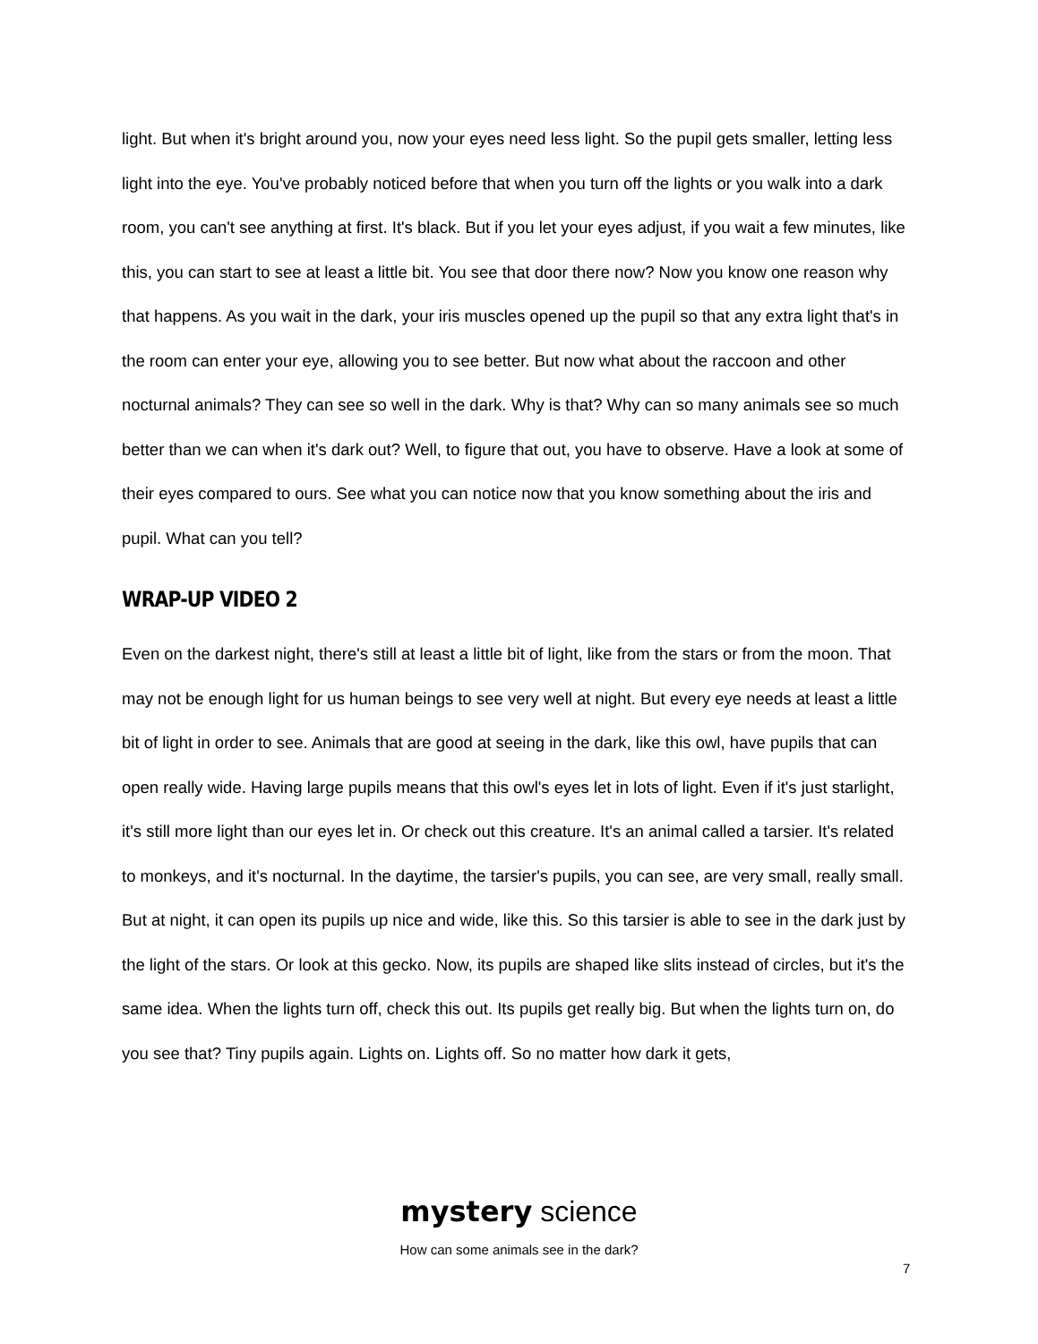light. But when it's bright around you, now your eyes need less light. So the pupil gets smaller, letting less light into the eye. You've probably noticed before that when you turn off the lights or you walk into a dark room, you can't see anything at first. It's black. But if you let your eyes adjust, if you wait a few minutes, like this, you can start to see at least a little bit. You see that door there now? Now you know one reason why that happens. As you wait in the dark, your iris muscles opened up the pupil so that any extra light that's in the room can enter your eye, allowing you to see better. But now what about the raccoon and other nocturnal animals? They can see so well in the dark. Why is that? Why can so many animals see so much better than we can when it's dark out? Well, to figure that out, you have to observe. Have a look at some of their eyes compared to ours. See what you can notice now that you know something about the iris and pupil. What can you tell?
WRAP-UP VIDEO 2
Even on the darkest night, there's still at least a little bit of light, like from the stars or from the moon. That may not be enough light for us human beings to see very well at night. But every eye needs at least a little bit of light in order to see. Animals that are good at seeing in the dark, like this owl, have pupils that can open really wide. Having large pupils means that this owl's eyes let in lots of light. Even if it's just starlight, it's still more light than our eyes let in. Or check out this creature. It's an animal called a tarsier. It's related to monkeys, and it's nocturnal. In the daytime, the tarsier's pupils, you can see, are very small, really small. But at night, it can open its pupils up nice and wide, like this. So this tarsier is able to see in the dark just by the light of the stars. Or look at this gecko. Now, its pupils are shaped like slits instead of circles, but it's the same idea. When the lights turn off, check this out. Its pupils get really big. But when the lights turn on, do you see that? Tiny pupils again. Lights on. Lights off. So no matter how dark it gets,
mystery science
How can some animals see in the dark?
7